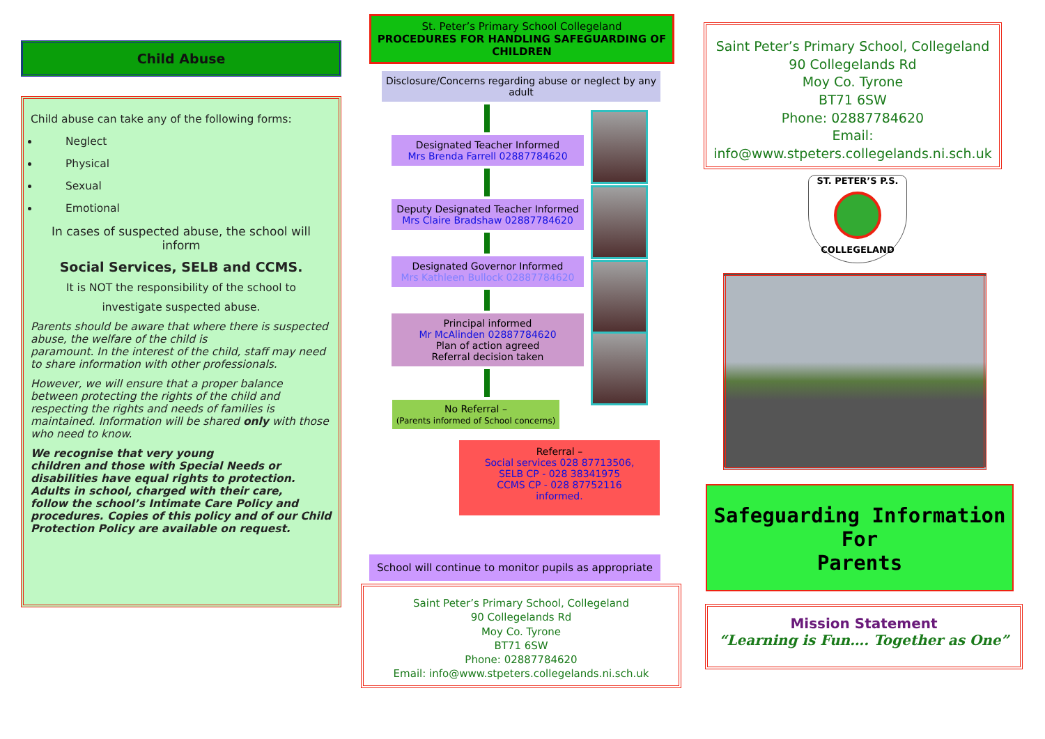Child Abuse
Child abuse can take any of the following forms:
Neglect
Physical
Sexual
Emotional
In cases of suspected abuse, the school will inform
Social Services, SELB and CCMS.
It is NOT the responsibility of the school to
investigate suspected abuse.
Parents should be aware that where there is suspected abuse, the welfare of the child is
paramount. In the interest of the child, staff may need to share information with other professionals.
However, we will ensure that a proper balance between protecting the rights of the child and respecting the rights and needs of families is maintained. Information will be shared only with those who need to know.
We recognise that very young
children and those with Special Needs or disabilities have equal rights to protection. Adults in school, charged with their care,
follow the school’s Intimate Care Policy and procedures. Copies of this policy and of our Child Protection Policy are available on request.
St. Peter’s Primary School Collegeland
PROCEDURES FOR HANDLING SAFEGUARDING OF CHILDREN
Disclosure/Concerns regarding abuse or neglect by any adult
Designated Teacher Informed
Mrs Brenda Farrell 02887784620
Deputy Designated Teacher Informed
Mrs Claire Bradshaw 02887784620
Designated Governor Informed
Mrs Kathleen Bullock 02887784620
Principal informed
Mr McAlinden 02887784620
Plan of action agreed
Referral decision taken
No Referral –
(Parents informed of School concerns)
Referral –
Social services 028 87713506,
SELB CP - 028 38341975
CCMS CP - 028 87752116
informed.
School will continue to monitor pupils as appropriate
Saint Peter’s Primary School, Collegeland
90 Collegelands Rd
Moy Co. Tyrone
BT71 6SW
Phone: 02887784620
Email: info@www.stpeters.collegelands.ni.sch.uk
Saint Peter’s Primary School, Collegeland
90 Collegelands Rd
Moy Co. Tyrone
BT71 6SW
Phone: 02887784620
Email:
info@www.stpeters.collegelands.ni.sch.uk
ST. PETER’S P.S.
COLLEGELAND
Safeguarding Information
For
Parents
Mission Statement
“Learning is Fun…. Together as One”